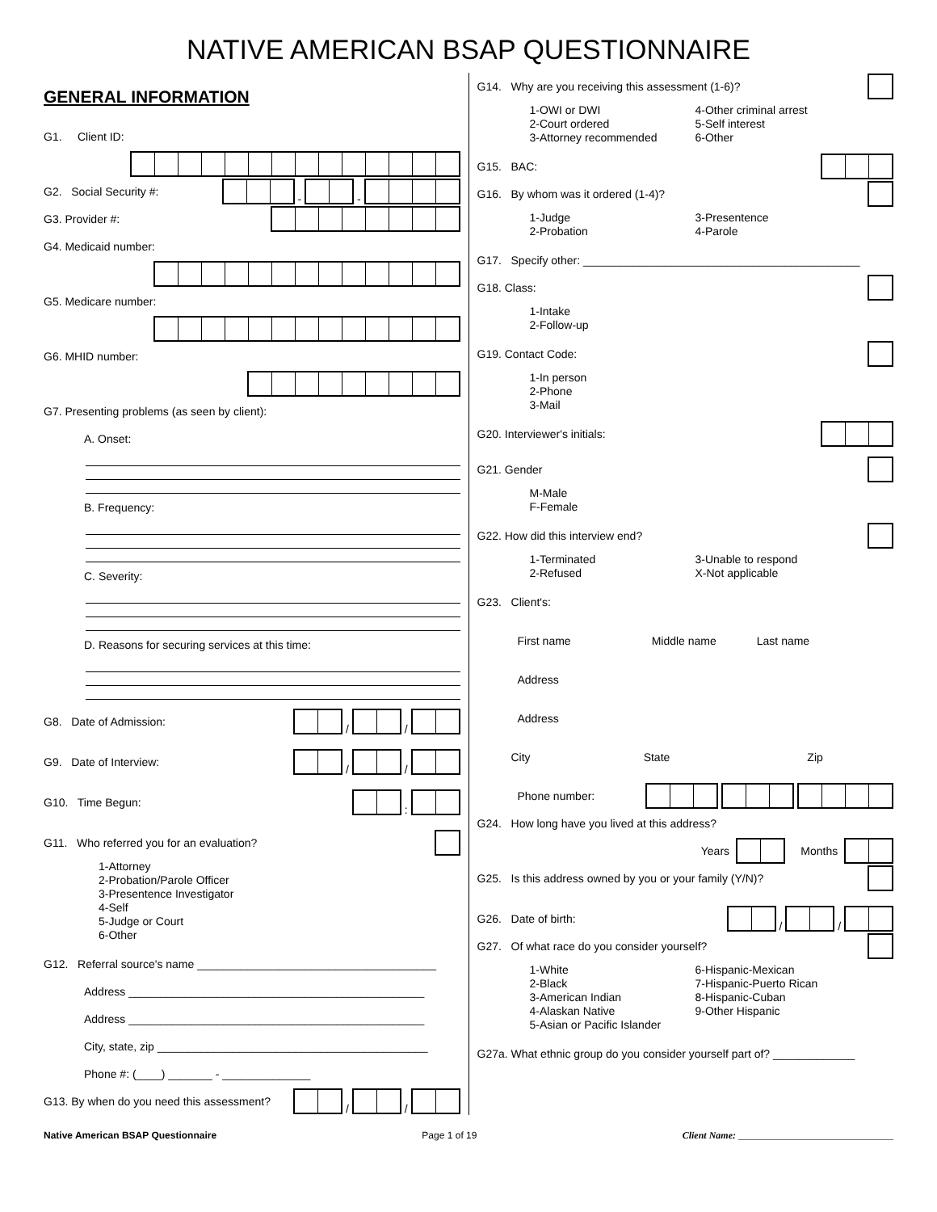NATIVE AMERICAN BSAP QUESTIONNAIRE
GENERAL INFORMATION
G1. Client ID:
G2. Social Security #: - -
G3. Provider #:
G4. Medicaid number:
G5. Medicare number:
G6. MHID number:
G7. Presenting problems (as seen by client):
A. Onset:
B. Frequency:
C. Severity:
D. Reasons for securing services at this time:
G8. Date of Admission: / /
G9. Date of Interview: / /
G10. Time Begun: :
G11. Who referred you for an evaluation?
1-Attorney
2-Probation/Parole Officer
3-Presentence Investigator
4-Self
5-Judge or Court
6-Other
G12. Referral source's name ______________________________________
Address _______________________________________________
Address _______________________________________________
City, state, zip ___________________________________________
Phone #: (____) _______ - ______________
G13. By when do you need this assessment? / /
G14. Why are you receiving this assessment (1-6)?
1-OWI or DWI
2-Court ordered
3-Attorney recommended
4-Other criminal arrest
5-Self interest
6-Other
G15. BAC:
G16. By whom was it ordered (1-4)?
1-Judge
2-Probation
3-Presentence
4-Parole
G17. Specify other: ____________________________________________
G18. Class:
1-Intake
2-Follow-up
G19. Contact Code:
1-In person
2-Phone
3-Mail
G20. Interviewer's initials:
G21. Gender
M-Male
F-Female
G22. How did this interview end?
1-Terminated
2-Refused
3-Unable to respond
X-Not applicable
G23. Client's:
First name Middle name Last name
Address
Address
City State Zip
Phone number:
G24. How long have you lived at this address?
Years Months
G25. Is this address owned by you or your family (Y/N)?
G26. Date of birth: / /
G27. Of what race do you consider yourself?
1-White
2-Black
3-American Indian
4-Alaskan Native
5-Asian or Pacific Islander
6-Hispanic-Mexican
7-Hispanic-Puerto Rican
8-Hispanic-Cuban
9-Other Hispanic
G27a. What ethnic group do you consider yourself part of? _____________
Native American BSAP Questionnaire Page 1 of 19 Client Name: ________________________________